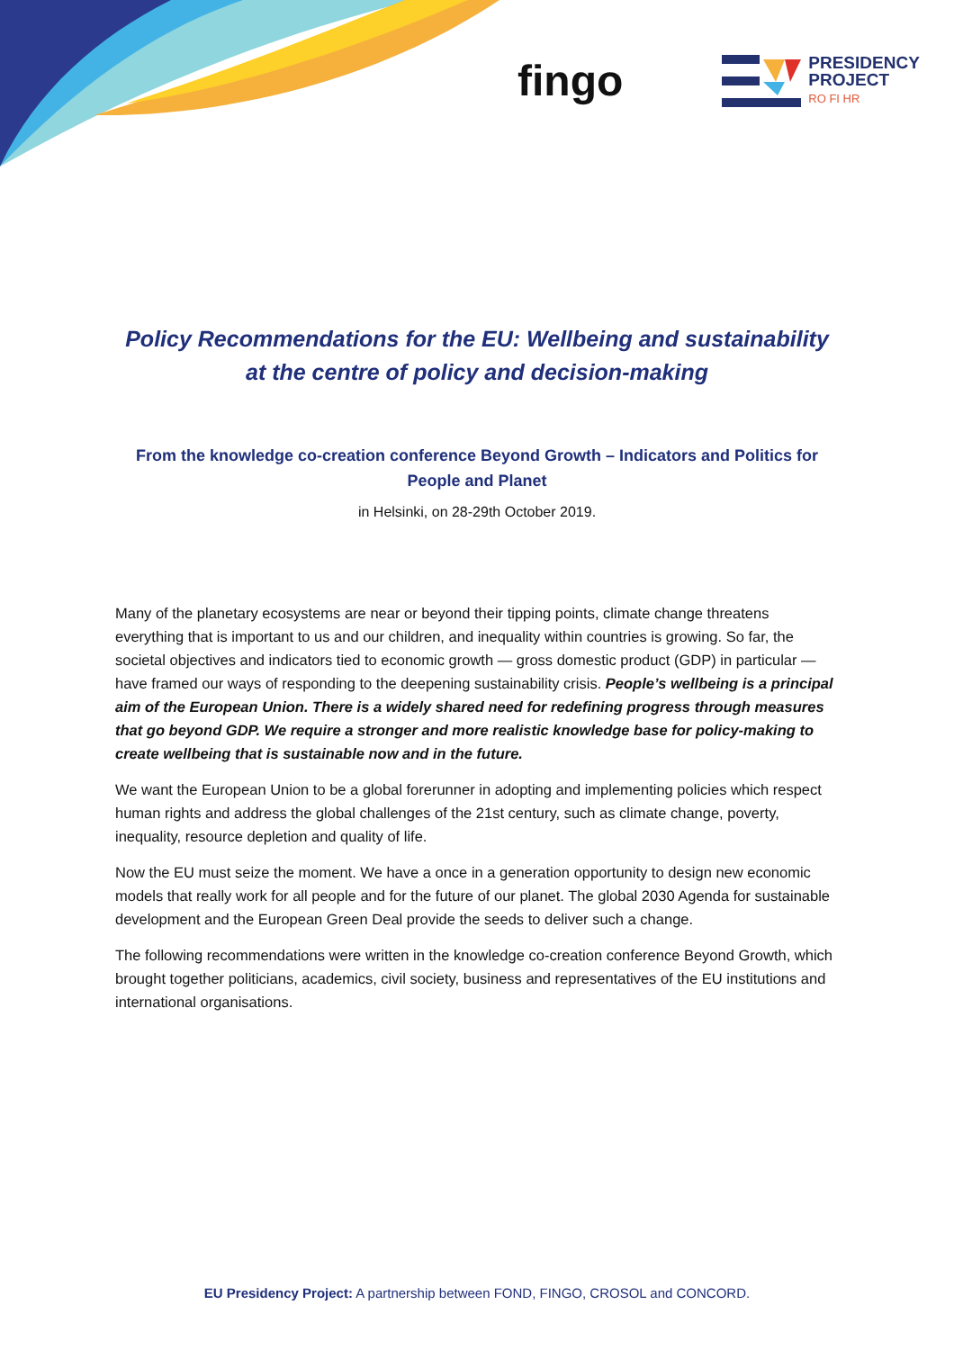fingo
PRESIDENCY
PROJECT
RO FI HR
Policy Recommendations for the EU: Wellbeing and sustainability at the centre of policy and decision-making
From the knowledge co-creation conference Beyond Growth – Indicators and Politics for People and Planet
in Helsinki, on 28-29th October 2019.
Many of the planetary ecosystems are near or beyond their tipping points, climate change threatens everything that is important to us and our children, and inequality within countries is growing. So far, the societal objectives and indicators tied to economic growth — gross domestic product (GDP) in particular — have framed our ways of responding to the deepening sustainability crisis. People’s wellbeing is a principal aim of the European Union. There is a widely shared need for redefining progress through measures that go beyond GDP. We require a stronger and more realistic knowledge base for policy-making to create wellbeing that is sustainable now and in the future.
We want the European Union to be a global forerunner in adopting and implementing policies which respect human rights and address the global challenges of the 21st century, such as climate change, poverty, inequality, resource depletion and quality of life.
Now the EU must seize the moment. We have a once in a generation opportunity to design new economic models that really work for all people and for the future of our planet. The global 2030 Agenda for sustainable development and the European Green Deal provide the seeds to deliver such a change.
The following recommendations were written in the knowledge co-creation conference Beyond Growth, which brought together politicians, academics, civil society, business and representatives of the EU institutions and international organisations.
EU Presidency Project: A partnership between FOND, FINGO, CROSOL and CONCORD.